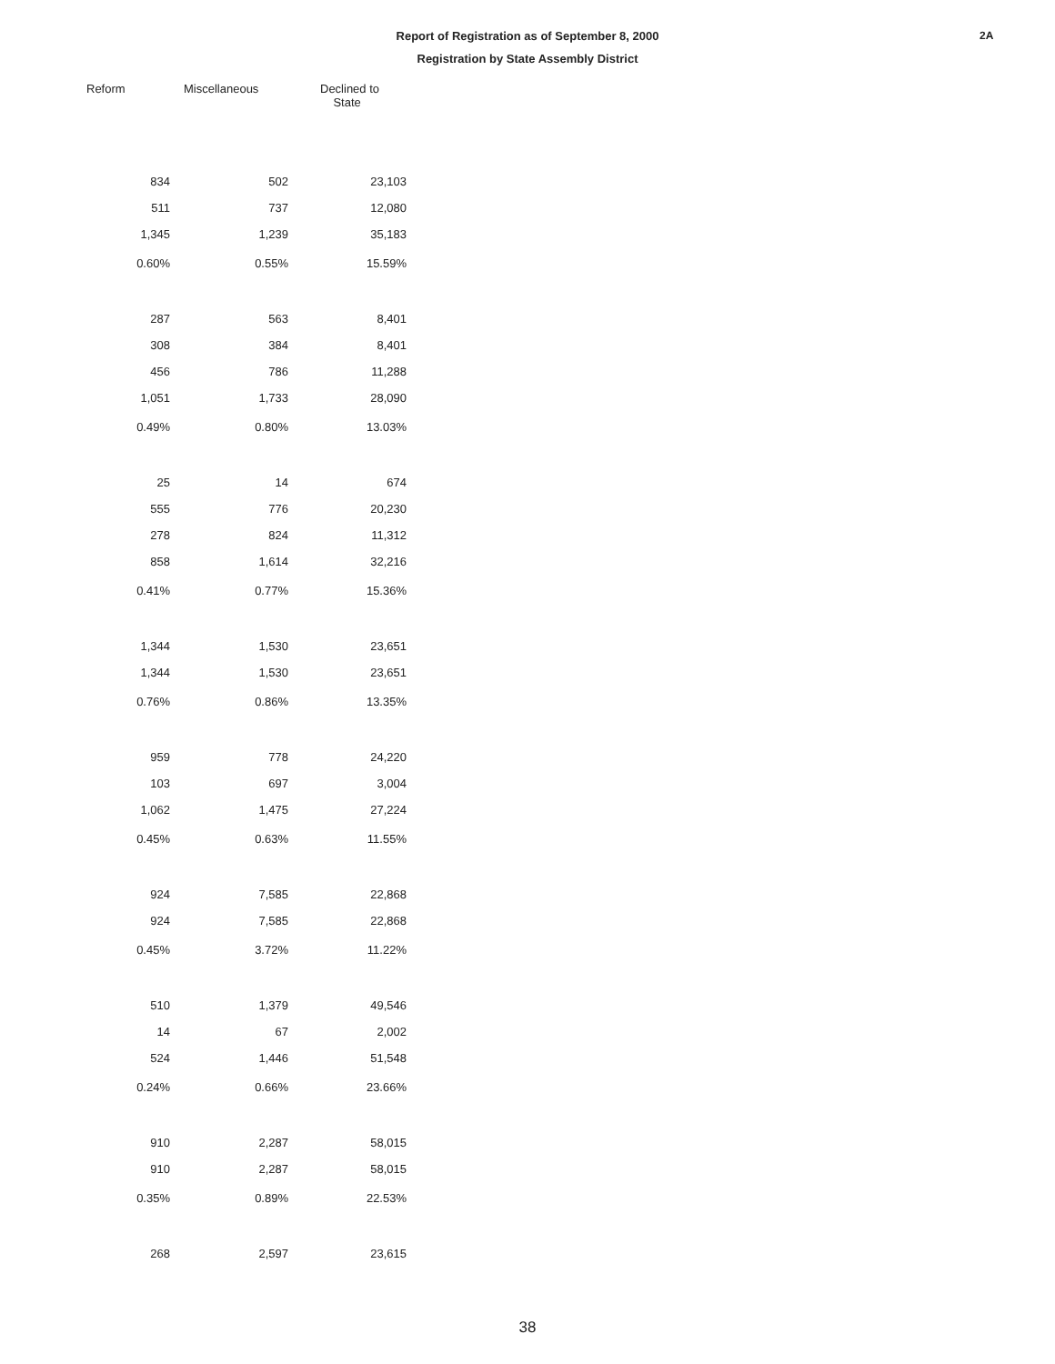Report of Registration as of September 8, 2000
Registration by State Assembly District
2A
| Reform | Miscellaneous | Declined to State |
| --- | --- | --- |
| 834 | 502 | 23,103 |
| 511 | 737 | 12,080 |
| 1,345 | 1,239 | 35,183 |
| 0.60% | 0.55% | 15.59% |
| 287 | 563 | 8,401 |
| 308 | 384 | 8,401 |
| 456 | 786 | 11,288 |
| 1,051 | 1,733 | 28,090 |
| 0.49% | 0.80% | 13.03% |
| 25 | 14 | 674 |
| 555 | 776 | 20,230 |
| 278 | 824 | 11,312 |
| 858 | 1,614 | 32,216 |
| 0.41% | 0.77% | 15.36% |
| 1,344 | 1,530 | 23,651 |
| 1,344 | 1,530 | 23,651 |
| 0.76% | 0.86% | 13.35% |
| 959 | 778 | 24,220 |
| 103 | 697 | 3,004 |
| 1,062 | 1,475 | 27,224 |
| 0.45% | 0.63% | 11.55% |
| 924 | 7,585 | 22,868 |
| 924 | 7,585 | 22,868 |
| 0.45% | 3.72% | 11.22% |
| 510 | 1,379 | 49,546 |
| 14 | 67 | 2,002 |
| 524 | 1,446 | 51,548 |
| 0.24% | 0.66% | 23.66% |
| 910 | 2,287 | 58,015 |
| 910 | 2,287 | 58,015 |
| 0.35% | 0.89% | 22.53% |
| 268 | 2,597 | 23,615 |
38